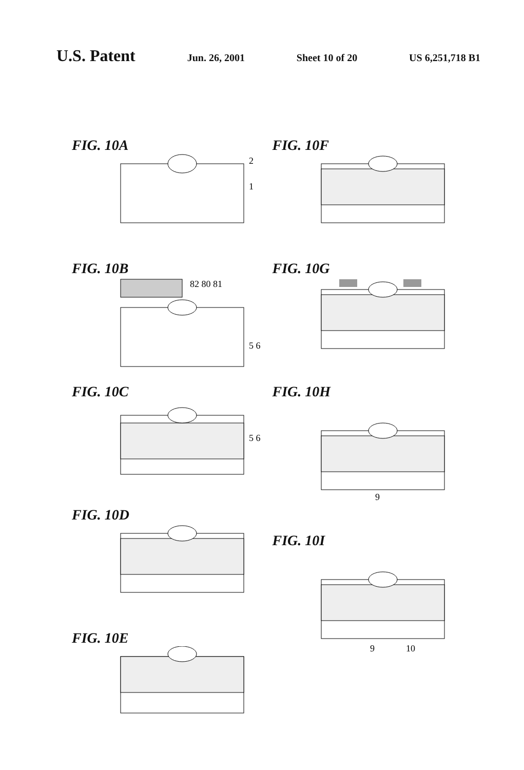U.S. Patent
Jun. 26, 2001 Sheet 10 of 20 US 6,251,718 B1
FIG. 10A
1
2
FIG. 10B
82 80 81
5 6
FIG. 10C
5 6
FIG. 10D
FIG. 10E
FIG. 10F
FIG. 10G
FIG. 10H
9
FIG. 10I
9
10